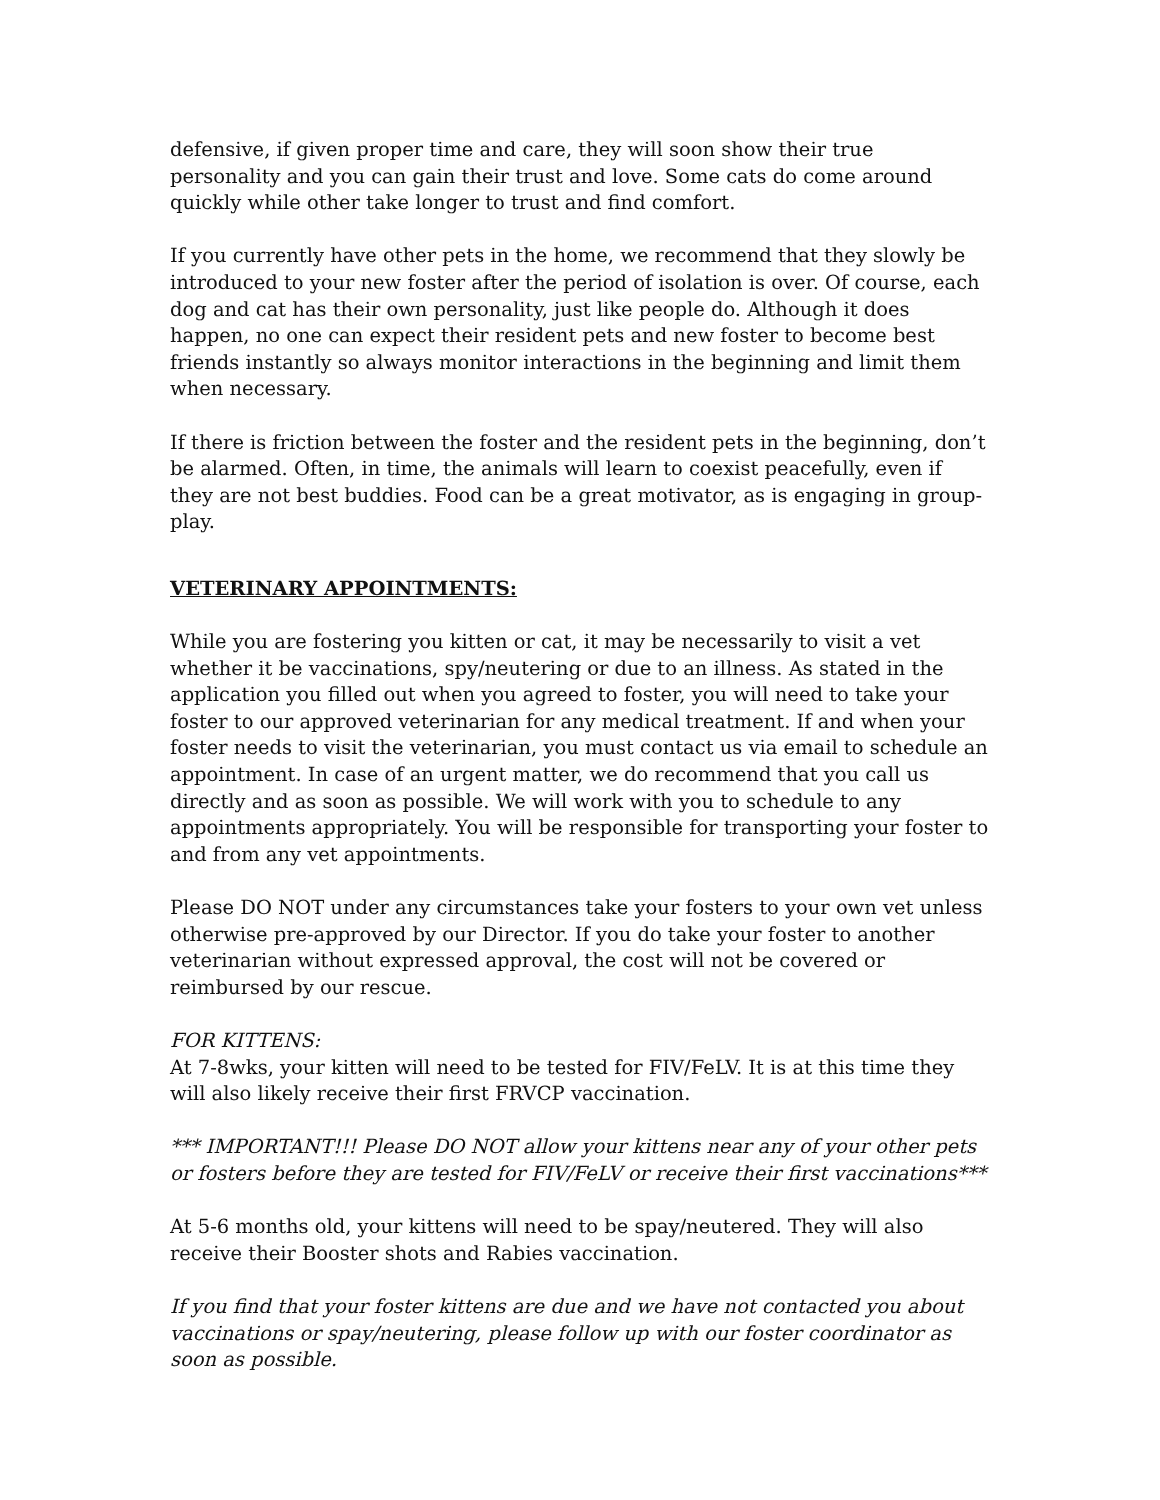defensive, if given proper time and care, they will soon show their true personality and you can gain their trust and love. Some cats do come around quickly while other take longer to trust and find comfort.
If you currently have other pets in the home, we recommend that they slowly be introduced to your new foster after the period of isolation is over. Of course, each dog and cat has their own personality, just like people do. Although it does happen, no one can expect their resident pets and new foster to become best friends instantly so always monitor interactions in the beginning and limit them when necessary.
If there is friction between the foster and the resident pets in the beginning, don’t be alarmed. Often, in time, the animals will learn to coexist peacefully, even if they are not best buddies. Food can be a great motivator, as is engaging in group-play.
VETERINARY APPOINTMENTS:
While you are fostering you kitten or cat, it may be necessarily to visit a vet whether it be vaccinations, spy/neutering or due to an illness. As stated in the application you filled out when you agreed to foster, you will need to take your foster to our approved veterinarian for any medical treatment. If and when your foster needs to visit the veterinarian, you must contact us via email to schedule an appointment. In case of an urgent matter, we do recommend that you call us directly and as soon as possible. We will work with you to schedule to any appointments appropriately. You will be responsible for transporting your foster to and from any vet appointments.
Please DO NOT under any circumstances take your fosters to your own vet unless otherwise pre-approved by our Director. If you do take your foster to another veterinarian without expressed approval, the cost will not be covered or reimbursed by our rescue.
FOR KITTENS:
At 7-8wks, your kitten will need to be tested for FIV/FeLV. It is at this time they will also likely receive their first FRVCP vaccination.
*** IMPORTANT!!! Please DO NOT allow your kittens near any of your other pets or fosters before they are tested for FIV/FeLV or receive their first vaccinations***
At 5-6 months old, your kittens will need to be spay/neutered. They will also receive their Booster shots and Rabies vaccination.
If you find that your foster kittens are due and we have not contacted you about vaccinations or spay/neutering, please follow up with our foster coordinator as soon as possible.